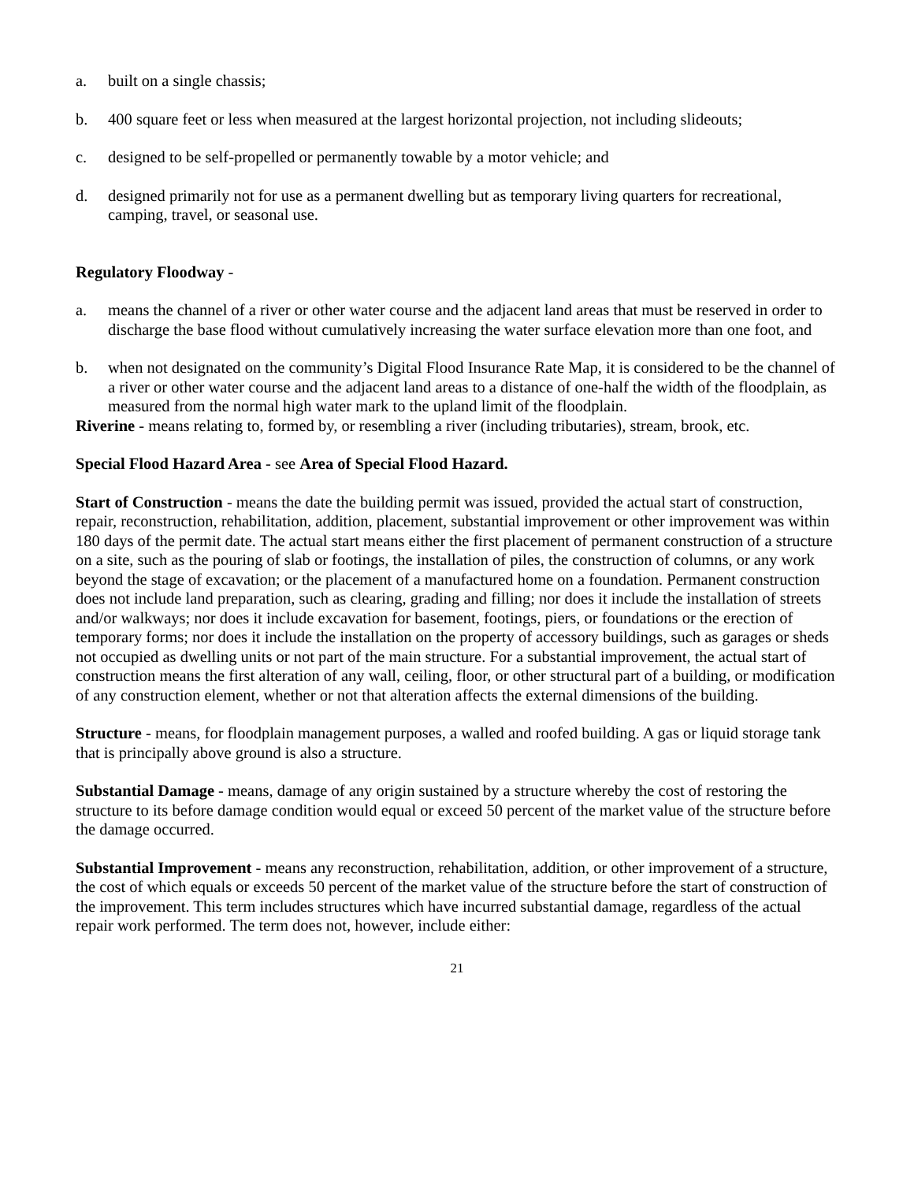a. built on a single chassis;
b. 400 square feet or less when measured at the largest horizontal projection, not including slideouts;
c. designed to be self-propelled or permanently towable by a motor vehicle; and
d. designed primarily not for use as a permanent dwelling but as temporary living quarters for recreational, camping, travel, or seasonal use.
Regulatory Floodway -
a. means the channel of a river or other water course and the adjacent land areas that must be reserved in order to discharge the base flood without cumulatively increasing the water surface elevation more than one foot, and
b. when not designated on the community’s Digital Flood Insurance Rate Map, it is considered to be the channel of a river or other water course and the adjacent land areas to a distance of one-half the width of the floodplain, as measured from the normal high water mark to the upland limit of the floodplain.
Riverine - means relating to, formed by, or resembling a river (including tributaries), stream, brook, etc.
Special Flood Hazard Area - see Area of Special Flood Hazard.
Start of Construction - means the date the building permit was issued, provided the actual start of construction, repair, reconstruction, rehabilitation, addition, placement, substantial improvement or other improvement was within 180 days of the permit date. The actual start means either the first placement of permanent construction of a structure on a site, such as the pouring of slab or footings, the installation of piles, the construction of columns, or any work beyond the stage of excavation; or the placement of a manufactured home on a foundation. Permanent construction does not include land preparation, such as clearing, grading and filling; nor does it include the installation of streets and/or walkways; nor does it include excavation for basement, footings, piers, or foundations or the erection of temporary forms; nor does it include the installation on the property of accessory buildings, such as garages or sheds not occupied as dwelling units or not part of the main structure. For a substantial improvement, the actual start of construction means the first alteration of any wall, ceiling, floor, or other structural part of a building, or modification of any construction element, whether or not that alteration affects the external dimensions of the building.
Structure - means, for floodplain management purposes, a walled and roofed building. A gas or liquid storage tank that is principally above ground is also a structure.
Substantial Damage - means, damage of any origin sustained by a structure whereby the cost of restoring the structure to its before damage condition would equal or exceed 50 percent of the market value of the structure before the damage occurred.
Substantial Improvement - means any reconstruction, rehabilitation, addition, or other improvement of a structure, the cost of which equals or exceeds 50 percent of the market value of the structure before the start of construction of the improvement. This term includes structures which have incurred substantial damage, regardless of the actual repair work performed. The term does not, however, include either:
21